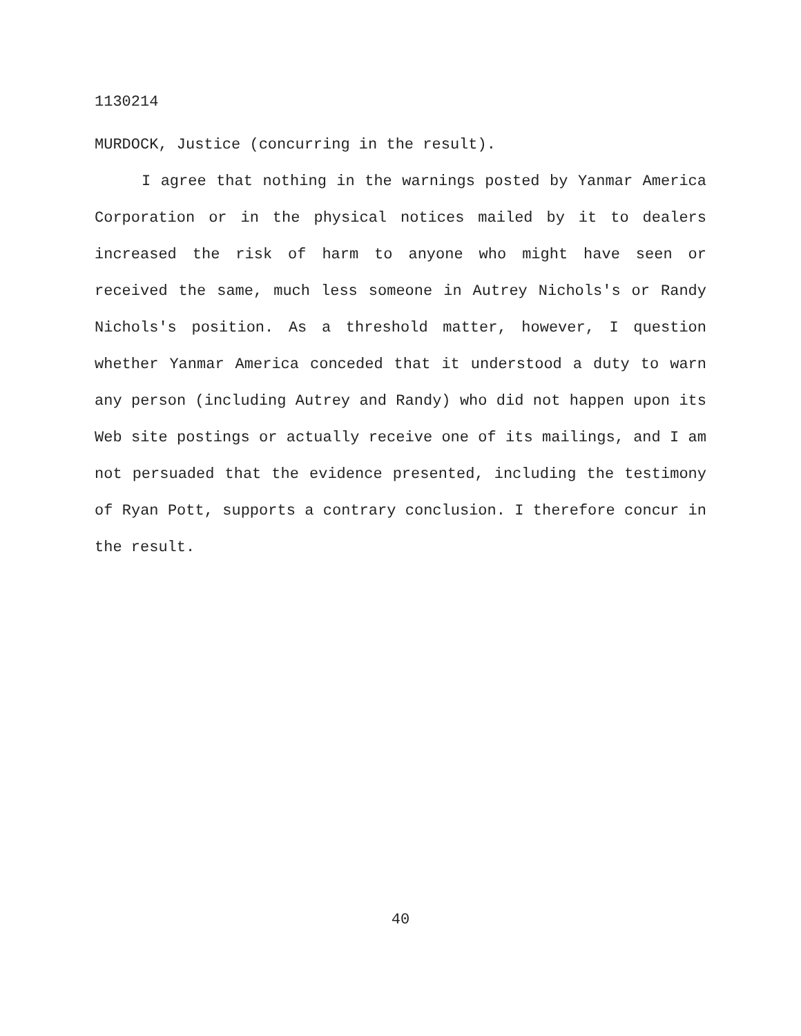1130214
MURDOCK, Justice (concurring in the result).
I agree that nothing in the warnings posted by Yanmar America Corporation or in the physical notices mailed by it to dealers increased the risk of harm to anyone who might have seen or received the same, much less someone in Autrey Nichols's or Randy Nichols's position. As a threshold matter, however, I question whether Yanmar America conceded that it understood a duty to warn any person (including Autrey and Randy) who did not happen upon its Web site postings or actually receive one of its mailings, and I am not persuaded that the evidence presented, including the testimony of Ryan Pott, supports a contrary conclusion. I therefore concur in the result.
40